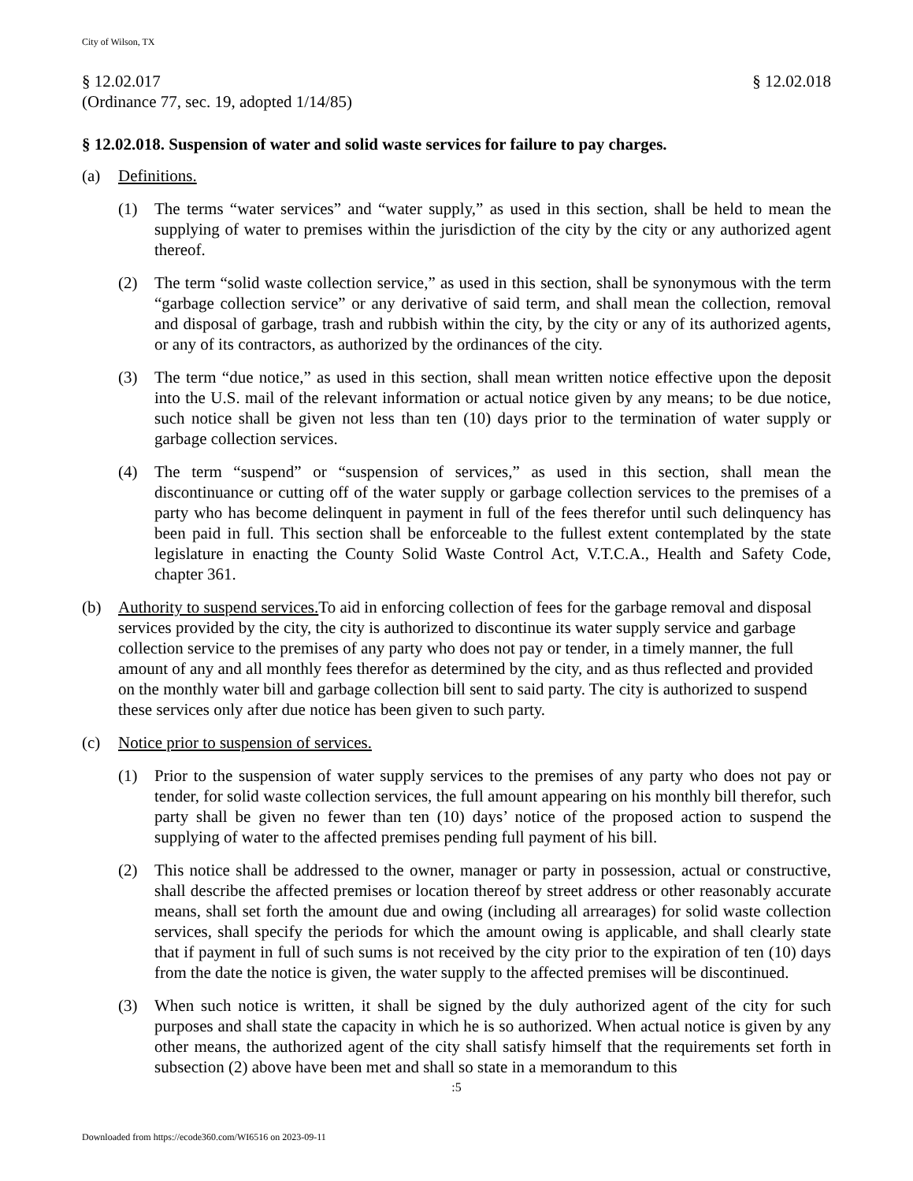City of Wilson, TX
§ 12.02.017
(Ordinance 77, sec. 19, adopted 1/14/85)
§ 12.02.018
§ 12.02.018. Suspension of water and solid waste services for failure to pay charges.
(a) Definitions.
(1) The terms “water services” and “water supply,” as used in this section, shall be held to mean the supplying of water to premises within the jurisdiction of the city by the city or any authorized agent thereof.
(2) The term “solid waste collection service,” as used in this section, shall be synonymous with the term “garbage collection service” or any derivative of said term, and shall mean the collection, removal and disposal of garbage, trash and rubbish within the city, by the city or any of its authorized agents, or any of its contractors, as authorized by the ordinances of the city.
(3) The term “due notice,” as used in this section, shall mean written notice effective upon the deposit into the U.S. mail of the relevant information or actual notice given by any means; to be due notice, such notice shall be given not less than ten (10) days prior to the termination of water supply or garbage collection services.
(4) The term “suspend” or “suspension of services,” as used in this section, shall mean the discontinuance or cutting off of the water supply or garbage collection services to the premises of a party who has become delinquent in payment in full of the fees therefor until such delinquency has been paid in full. This section shall be enforceable to the fullest extent contemplated by the state legislature in enacting the County Solid Waste Control Act, V.T.C.A., Health and Safety Code, chapter 361.
(b) Authority to suspend services. To aid in enforcing collection of fees for the garbage removal and disposal services provided by the city, the city is authorized to discontinue its water supply service and garbage collection service to the premises of any party who does not pay or tender, in a timely manner, the full amount of any and all monthly fees therefor as determined by the city, and as thus reflected and provided on the monthly water bill and garbage collection bill sent to said party. The city is authorized to suspend these services only after due notice has been given to such party.
(c) Notice prior to suspension of services.
(1) Prior to the suspension of water supply services to the premises of any party who does not pay or tender, for solid waste collection services, the full amount appearing on his monthly bill therefor, such party shall be given no fewer than ten (10) days’ notice of the proposed action to suspend the supplying of water to the affected premises pending full payment of his bill.
(2) This notice shall be addressed to the owner, manager or party in possession, actual or constructive, shall describe the affected premises or location thereof by street address or other reasonably accurate means, shall set forth the amount due and owing (including all arrearages) for solid waste collection services, shall specify the periods for which the amount owing is applicable, and shall clearly state that if payment in full of such sums is not received by the city prior to the expiration of ten (10) days from the date the notice is given, the water supply to the affected premises will be discontinued.
(3) When such notice is written, it shall be signed by the duly authorized agent of the city for such purposes and shall state the capacity in which he is so authorized. When actual notice is given by any other means, the authorized agent of the city shall satisfy himself that the requirements set forth in subsection (2) above have been met and shall so state in a memorandum to this
:5
Downloaded from https://ecode360.com/WI6516 on 2023-09-11